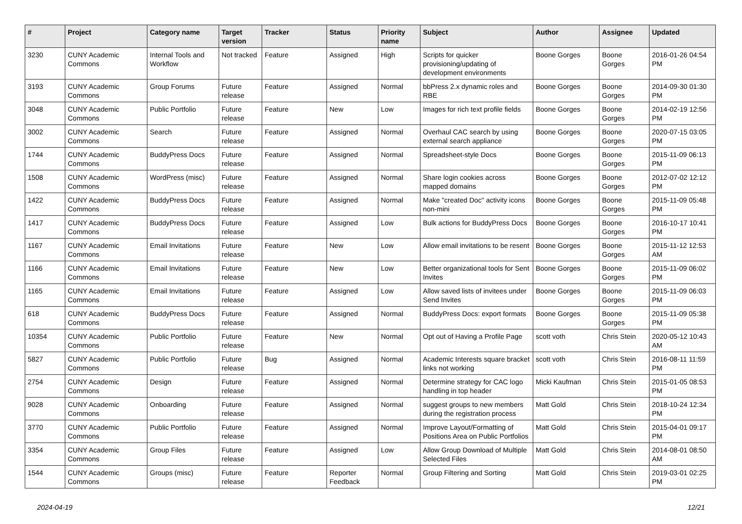| # | Project | Category name | Target version | Tracker | Status | Priority name | Subject | Author | Assignee | Updated |
| --- | --- | --- | --- | --- | --- | --- | --- | --- | --- | --- |
| 3230 | CUNY Academic Commons | Internal Tools and Workflow | Not tracked | Feature | Assigned | High | Scripts for quicker provisioning/updating of development environments | Boone Gorges | Boone Gorges | 2016-01-26 04:54 PM |
| 3193 | CUNY Academic Commons | Group Forums | Future release | Feature | Assigned | Normal | bbPress 2.x dynamic roles and RBE | Boone Gorges | Boone Gorges | 2014-09-30 01:30 PM |
| 3048 | CUNY Academic Commons | Public Portfolio | Future release | Feature | New | Low | Images for rich text profile fields | Boone Gorges | Boone Gorges | 2014-02-19 12:56 PM |
| 3002 | CUNY Academic Commons | Search | Future release | Feature | Assigned | Normal | Overhaul CAC search by using external search appliance | Boone Gorges | Boone Gorges | 2020-07-15 03:05 PM |
| 1744 | CUNY Academic Commons | BuddyPress Docs | Future release | Feature | Assigned | Normal | Spreadsheet-style Docs | Boone Gorges | Boone Gorges | 2015-11-09 06:13 PM |
| 1508 | CUNY Academic Commons | WordPress (misc) | Future release | Feature | Assigned | Normal | Share login cookies across mapped domains | Boone Gorges | Boone Gorges | 2012-07-02 12:12 PM |
| 1422 | CUNY Academic Commons | BuddyPress Docs | Future release | Feature | Assigned | Normal | Make "created Doc" activity icons non-mini | Boone Gorges | Boone Gorges | 2015-11-09 05:48 PM |
| 1417 | CUNY Academic Commons | BuddyPress Docs | Future release | Feature | Assigned | Low | Bulk actions for BuddyPress Docs | Boone Gorges | Boone Gorges | 2016-10-17 10:41 PM |
| 1167 | CUNY Academic Commons | Email Invitations | Future release | Feature | New | Low | Allow email invitations to be resent | Boone Gorges | Boone Gorges | 2015-11-12 12:53 AM |
| 1166 | CUNY Academic Commons | Email Invitations | Future release | Feature | New | Low | Better organizational tools for Sent Invites | Boone Gorges | Boone Gorges | 2015-11-09 06:02 PM |
| 1165 | CUNY Academic Commons | Email Invitations | Future release | Feature | Assigned | Low | Allow saved lists of invitees under Send Invites | Boone Gorges | Boone Gorges | 2015-11-09 06:03 PM |
| 618 | CUNY Academic Commons | BuddyPress Docs | Future release | Feature | Assigned | Normal | BuddyPress Docs: export formats | Boone Gorges | Boone Gorges | 2015-11-09 05:38 PM |
| 10354 | CUNY Academic Commons | Public Portfolio | Future release | Feature | New | Normal | Opt out of Having a Profile Page | scott voth | Chris Stein | 2020-05-12 10:43 AM |
| 5827 | CUNY Academic Commons | Public Portfolio | Future release | Bug | Assigned | Normal | Academic Interests square bracket links not working | scott voth | Chris Stein | 2016-08-11 11:59 PM |
| 2754 | CUNY Academic Commons | Design | Future release | Feature | Assigned | Normal | Determine strategy for CAC logo handling in top header | Micki Kaufman | Chris Stein | 2015-01-05 08:53 PM |
| 9028 | CUNY Academic Commons | Onboarding | Future release | Feature | Assigned | Normal | suggest groups to new members during the registration process | Matt Gold | Chris Stein | 2018-10-24 12:34 PM |
| 3770 | CUNY Academic Commons | Public Portfolio | Future release | Feature | Assigned | Normal | Improve Layout/Formatting of Positions Area on Public Portfolios | Matt Gold | Chris Stein | 2015-04-01 09:17 PM |
| 3354 | CUNY Academic Commons | Group Files | Future release | Feature | Assigned | Low | Allow Group Download of Multiple Selected Files | Matt Gold | Chris Stein | 2014-08-01 08:50 AM |
| 1544 | CUNY Academic Commons | Groups (misc) | Future release | Feature | Reporter Feedback | Normal | Group Filtering and Sorting | Matt Gold | Chris Stein | 2019-03-01 02:25 PM |
2024-04-19 12/21